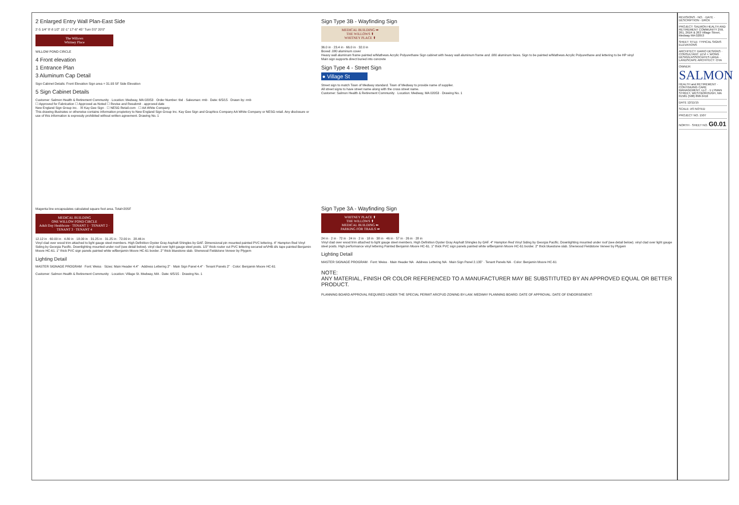2 Enlarged Entry Wall Plan-East Side
2'-5 1/4" 8'-8 1/2" 15'-1" 17'-6" 45° Turn 5'0" 20'0"
The Willows
Whitney Place
WILLOW POND CIRCLE
4 Front elevation
1 Entrance Plan
3 Aluminum Cap Detail
Sign Cabinet Details: Front Elevation Sign area = 31.93 SF Side Elevation
5 Sign Cabinet Details
Customer: Salmon Health & Retirement Community · Location: Medway, MA 02053 · Order Number: tbd · Salesman: rmb · Date: 6/5/15 · Drawn by: rmb
☐ Approved for Fabrication ☐ Approved as Noted ☐ Revise and Resubmit · approved date
New England Sign Group inc. · ☒ Kay Gee Sign · ☐ NESG Retail.com · ☐ AA White Company
This drawing illustrates or otherwise contains information propietory to New England Sign Group Inc. Kay Gee Sign and Graphics Company AA White Company or NESG retail. Any disclosure or use of this information is expressly prohibited without written agreement. Drawing No. 1
Sign Type 3B - Wayfinding Sign
MEDICAL BUILDING ➡
THE WILLOWS ⬆
WHITNEY PLACE ⬆
36.0 in · 23.4 in · 66.0 in · 32.0 in
Boxed .080 aluminum cover
Heavy wall aluminum frame painted w/Mathews Acrylic Polyurethane Sign cabinet with heavy wall aluminum frame and .080 aluminum faces. Sign to be painted w/Mathews Acrylic Polyurethane and lettering to be HP vinyl
Main sign supports direct buried into concrete
Sign Type 4 - Street Sign
● Village St
Street sign to match Town of Medway standard. Town of Medway to provide name of supplier.
All street signs to have street name along with the cross street name.
Customer: Salmon Health & Retirement Community · Location: Medway, MA 02053 · Drawing No. 1
Magenta line encapsulates calculated square foot area. Total=20SF
MEDICAL BUILDING
ONE WILLOW POND CIRCLE
Adult Day Healthcare · TENANT 1 · TENANT 2 · TENANT 3 · TENANT 4
12.12 in · 60.00 in · 4.80 in · 18.00 in · 31.25 in · 31.25 in · 72.00 in · 28.46 in
Vinyl clad over wood trim attached to light gauge steel members. High Definition Oyster Gray Asphalt Shingles by GAF. Dimensional pin mounted painted PVC lettering. 4" Hampton Red Vinyl Siding by Georgia Pacific. Downlighting mounted under roof (see detail below). vinyl clad over light gauge steel posts. 1/2" thick router cut PVC lettering secured w/VHB d/s tape painted Benjamin Moore HC-61. 1" thick PVC sign panels painted white w/Benjamin Moore HC-61 border. 2" thick bluestone slab. Sherwood Fieldstone Veneer by Plygem
Lighting Detail
MASTER SIGNAGE PROGRAM · Font: Weiss · Sizes: Main Header 4.4" · Address Lettering 2" · Main Sign Panel 4.4" · Tenant Panels 2" · Color: Benjamin Moore HC-61
Customer: Salmon Health & Retirement Community · Location: Village St. Medway, MA · Date: 6/5/15 · Drawing No. 1
Sign Type 3A - Wayfinding Sign
WHITNEY PLACE ⬆
THE WILLOWS ⬆
MEDICAL BUILDING ⬅
PARKING FOR TRAILS ➡
24 in · 2 in · 72 in · 24 in · 2 in · 18 in · 38 in · 46 in · 57 in · 26 in · 28 in
Vinyl clad over wood trim attached to light gauge steel members. High Definition Oyster Gray Asphalt Shingles by GAF. 4" Hampton Red Vinyl Siding by Georgia Pacific. Downlighting mounted under roof (see detail below). vinyl clad over light gauge steel posts. High performance vinyl lettering Painted Benjamin Moore HC-61. 1" thick PVC sign panels painted white w/Benjamin Moore HC-61 border. 2" thick bluestone slab. Sherwood Fieldstone Veneer by Plygem
Lighting Detail
MASTER SIGNAGE PROGRAM · Font: Weiss · Main Header NA · Address Lettering NA · Main Sign Panel 2.135" · Tenant Panels NA · Color: Benjamin Moore HC-61
NOTE:
ANY MATERIAL, FINISH OR COLOR REFERENCED TO A MANUFACTURER MAY BE SUBSTITUTED BY AN APPROVED EQUAL OR BETTER PRODUCT.
PLANNING BOARD APPROVAL REQUIRED UNDER THE SPECIAL PERMIT ARCPUD ZONING BY-LAW. MEDWAY PLANNING BOARD: DATE OF APPROVAL: DATE OF ENDORSEMENT:
REVISIONS · NO. · DATE · DESCRIPTION · DRCK
PROJECT: SALMON HEALTH AND RETIREMENT COMMUNITY 259, 261, 261R & 263 Village Street, Medway MA 02053
SHEET TITLE: TYPICAL SIGNS ELEVATIONS
ARCHITECT: DARIO DESIGNS · CONSULTANT: LEVI + WONG DESIGN ASSOCIATES LWDA · LANDSCAPE ARCHITECT: CHA
OWNER: SALMON HEALTH and RETIREMENT · CONTINUING CARE MANAGEMENT, LLC · 1 LYMAN STREET, WESTBOROUGH, MA 01581 (508) 898-3416
DATE 12/11/15
SCALE: AS NOTED
PROJECT NO. 1507
NORTH · SHEET NO. G0.01